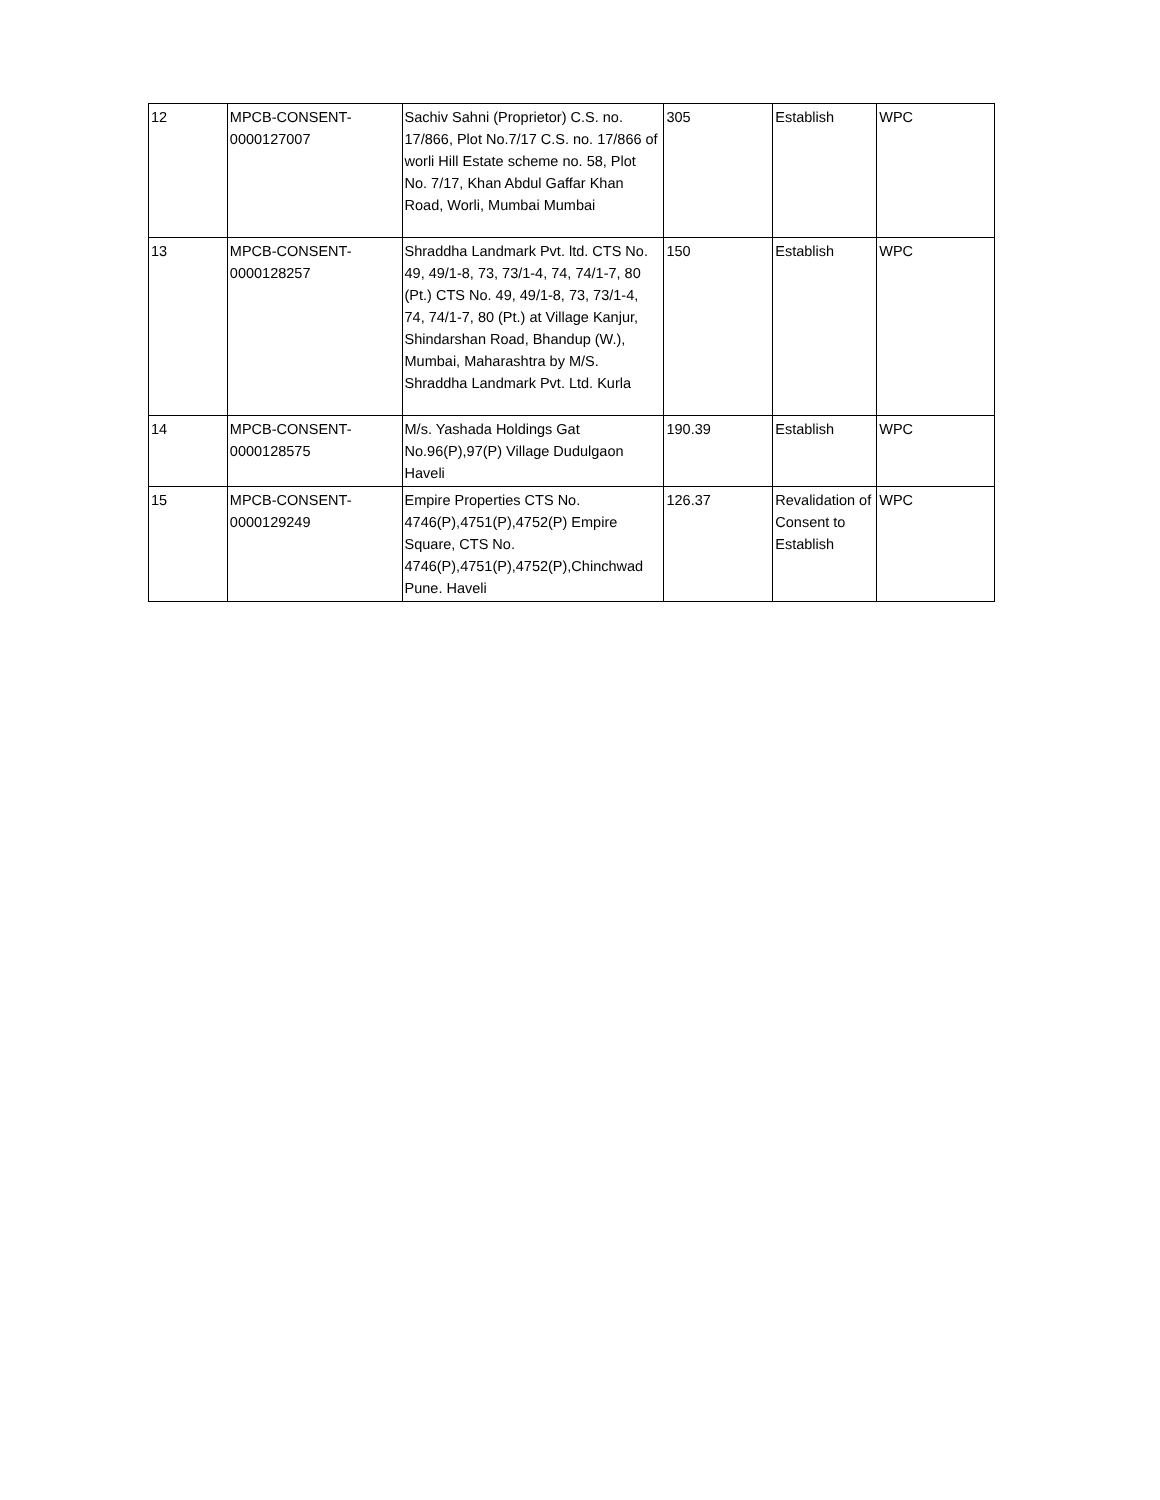| 12 | MPCB-CONSENT- 0000127007 | Sachiv Sahni (Proprietor) C.S. no. 17/866, Plot No.7/17 C.S. no. 17/866 of worli Hill Estate scheme no. 58, Plot No. 7/17, Khan Abdul Gaffar Khan Road, Worli, Mumbai Mumbai | 305 | Establish | WPC |
| 13 | MPCB-CONSENT- 0000128257 | Shraddha Landmark Pvt. ltd. CTS No. 49, 49/1-8, 73, 73/1-4, 74, 74/1-7, 80 (Pt.) CTS No. 49, 49/1-8, 73, 73/1-4, 74, 74/1-7, 80 (Pt.) at Village Kanjur, Shindarshan Road, Bhandup (W.), Mumbai, Maharashtra by M/S. Shraddha Landmark Pvt. Ltd. Kurla | 150 | Establish | WPC |
| 14 | MPCB-CONSENT- 0000128575 | M/s. Yashada Holdings Gat No.96(P),97(P) Village Dudulgaon Haveli | 190.39 | Establish | WPC |
| 15 | MPCB-CONSENT- 0000129249 | Empire Properties CTS No. 4746(P),4751(P),4752(P) Empire Square, CTS No. 4746(P),4751(P),4752(P),Chinchwad Pune. Haveli | 126.37 | Revalidation of Consent to Establish | WPC |